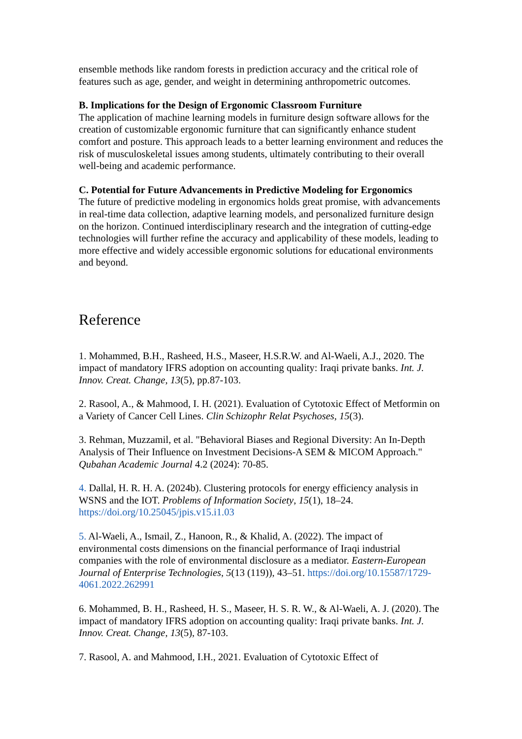ensemble methods like random forests in prediction accuracy and the critical role of features such as age, gender, and weight in determining anthropometric outcomes.
B. Implications for the Design of Ergonomic Classroom Furniture
The application of machine learning models in furniture design software allows for the creation of customizable ergonomic furniture that can significantly enhance student comfort and posture. This approach leads to a better learning environment and reduces the risk of musculoskeletal issues among students, ultimately contributing to their overall well-being and academic performance.
C. Potential for Future Advancements in Predictive Modeling for Ergonomics
The future of predictive modeling in ergonomics holds great promise, with advancements in real-time data collection, adaptive learning models, and personalized furniture design on the horizon. Continued interdisciplinary research and the integration of cutting-edge technologies will further refine the accuracy and applicability of these models, leading to more effective and widely accessible ergonomic solutions for educational environments and beyond.
Reference
1. Mohammed, B.H., Rasheed, H.S., Maseer, H.S.R.W. and Al-Waeli, A.J., 2020. The impact of mandatory IFRS adoption on accounting quality: Iraqi private banks. Int. J. Innov. Creat. Change, 13(5), pp.87-103.
2. Rasool, A., & Mahmood, I. H. (2021). Evaluation of Cytotoxic Effect of Metformin on a Variety of Cancer Cell Lines. Clin Schizophr Relat Psychoses, 15(3).
3. Rehman, Muzzamil, et al. "Behavioral Biases and Regional Diversity: An In-Depth Analysis of Their Influence on Investment Decisions-A SEM & MICOM Approach." Qubahan Academic Journal 4.2 (2024): 70-85.
4. Dallal, H. R. H. A. (2024b). Clustering protocols for energy efficiency analysis in WSNS and the IOT. Problems of Information Society, 15(1), 18–24. https://doi.org/10.25045/jpis.v15.i1.03
5. Al-Waeli, A., Ismail, Z., Hanoon, R., & Khalid, A. (2022). The impact of environmental costs dimensions on the financial performance of Iraqi industrial companies with the role of environmental disclosure as a mediator. Eastern-European Journal of Enterprise Technologies, 5(13 (119)), 43–51. https://doi.org/10.15587/1729-4061.2022.262991
6. Mohammed, B. H., Rasheed, H. S., Maseer, H. S. R. W., & Al-Waeli, A. J. (2020). The impact of mandatory IFRS adoption on accounting quality: Iraqi private banks. Int. J. Innov. Creat. Change, 13(5), 87-103.
7. Rasool, A. and Mahmood, I.H., 2021. Evaluation of Cytotoxic Effect of